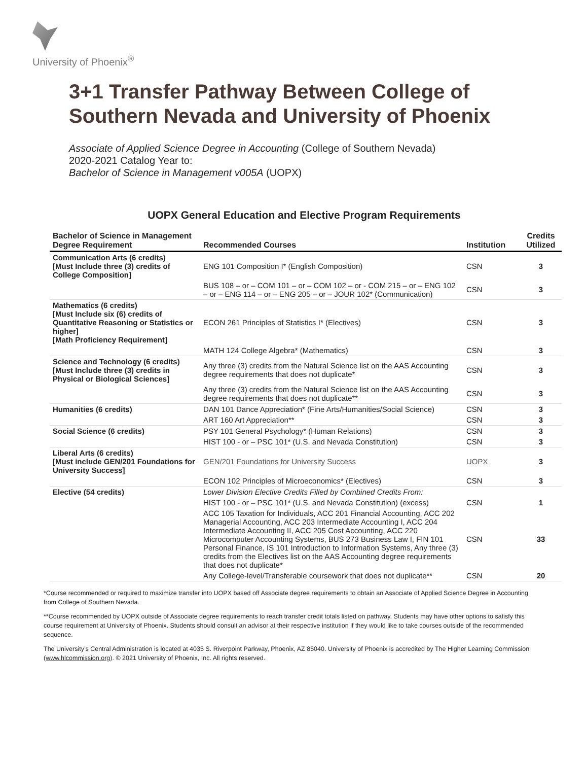University of Phoenix<sup>®</sup>
3+1 Transfer Pathway Between College of Southern Nevada and University of Phoenix
Associate of Applied Science Degree in Accounting (College of Southern Nevada)
2020-2021 Catalog Year to:
Bachelor of Science in Management v005A (UOPX)
UOPX General Education and Elective Program Requirements
| Bachelor of Science in Management Degree Requirement | Recommended Courses | Institution | Credits Utilized |
| --- | --- | --- | --- |
| Communication Arts (6 credits) [Must Include three (3) credits of College Composition] | ENG 101 Composition I* (English Composition) | CSN | 3 |
| | BUS 108 – or – COM 101 – or – COM 102 – or - COM 215 – or – ENG 102 – or – ENG 114 – or – ENG 205 – or – JOUR 102* (Communication) | CSN | 3 |
| Mathematics (6 credits) [Must Include six (6) credits of Quantitative Reasoning or Statistics or higher] [Math Proficiency Requirement] | ECON 261 Principles of Statistics I* (Electives) | CSN | 3 |
| | MATH 124 College Algebra* (Mathematics) | CSN | 3 |
| Science and Technology (6 credits) [Must Include three (3) credits in Physical or Biological Sciences] | Any three (3) credits from the Natural Science list on the AAS Accounting degree requirements that does not duplicate* | CSN | 3 |
| | Any three (3) credits from the Natural Science list on the AAS Accounting degree requirements that does not duplicate** | CSN | 3 |
| Humanities (6 credits) | DAN 101 Dance Appreciation* (Fine Arts/Humanities/Social Science) | CSN | 3 |
| | ART 160 Art Appreciation** | CSN | 3 |
| Social Science (6 credits) | PSY 101 General Psychology* (Human Relations) | CSN | 3 |
| | HIST 100 - or – PSC 101* (U.S. and Nevada Constitution) | CSN | 3 |
| Liberal Arts (6 credits) [Must include GEN/201 Foundations for University Success] | GEN/201 Foundations for University Success | UOPX | 3 |
| | ECON 102 Principles of Microeconomics* (Electives) | CSN | 3 |
| Elective (54 credits) | Lower Division Elective Credits Filled by Combined Credits From: | | |
| | HIST 100 - or – PSC 101* (U.S. and Nevada Constitution) (excess) | CSN | 1 |
| | ACC 105 Taxation for Individuals, ACC 201 Financial Accounting, ACC 202 Managerial Accounting, ACC 203 Intermediate Accounting I, ACC 204 Intermediate Accounting II, ACC 205 Cost Accounting, ACC 220 Microcomputer Accounting Systems, BUS 273 Business Law I, FIN 101 Personal Finance, IS 101 Introduction to Information Systems, Any three (3) credits from the Electives list on the AAS Accounting degree requirements that does not duplicate* | CSN | 33 |
| | Any College-level/Transferable coursework that does not duplicate** | CSN | 20 |
*Course recommended or required to maximize transfer into UOPX based off Associate degree requirements to obtain an Associate of Applied Science Degree in Accounting from College of Southern Nevada.
**Course recommended by UOPX outside of Associate degree requirements to reach transfer credit totals listed on pathway. Students may have other options to satisfy this course requirement at University of Phoenix. Students should consult an advisor at their respective institution if they would like to take courses outside of the recommended sequence.
The University’s Central Administration is located at 4035 S. Riverpoint Parkway, Phoenix, AZ 85040. University of Phoenix is accredited by The Higher Learning Commission (www.hlcommission.org). © 2021 University of Phoenix, Inc. All rights reserved.